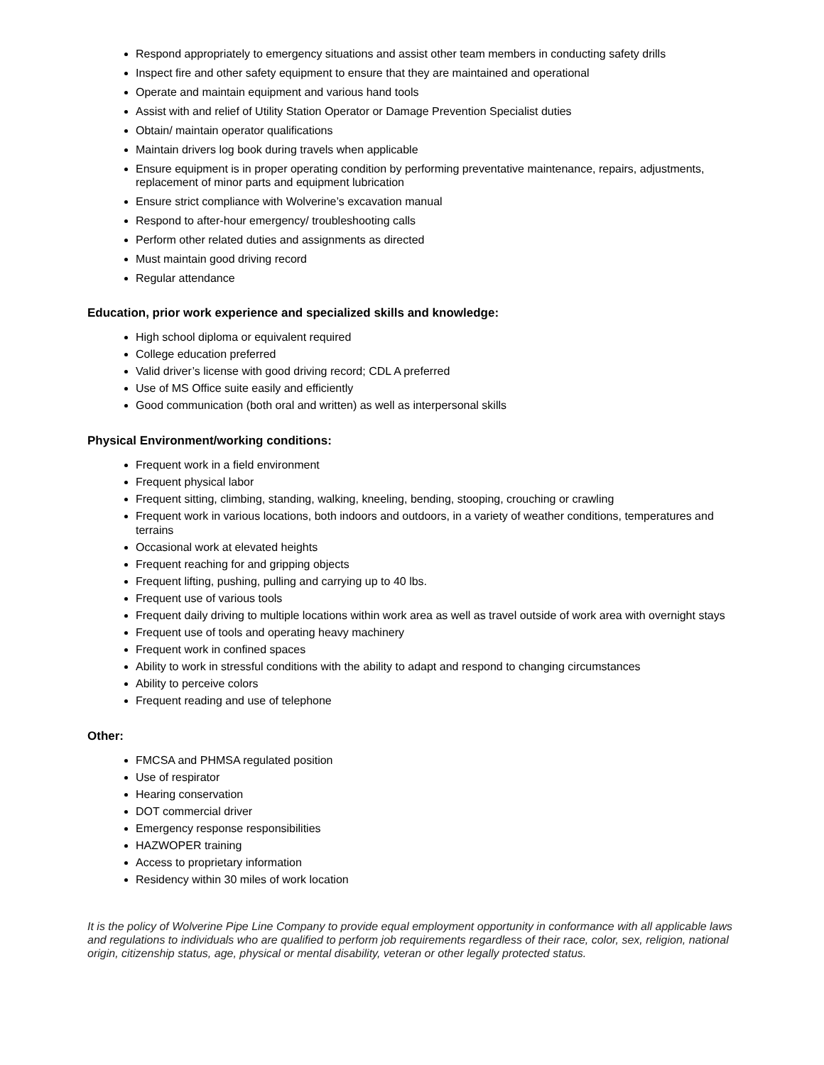Respond appropriately to emergency situations and assist other team members in conducting safety drills
Inspect fire and other safety equipment to ensure that they are maintained and operational
Operate and maintain equipment and various hand tools
Assist with and relief of Utility Station Operator or Damage Prevention Specialist duties
Obtain/ maintain operator qualifications
Maintain drivers log book during travels when applicable
Ensure equipment is in proper operating condition by performing preventative maintenance, repairs, adjustments, replacement of minor parts and equipment lubrication
Ensure strict compliance with Wolverine’s excavation manual
Respond to after-hour emergency/ troubleshooting calls
Perform other related duties and assignments as directed
Must maintain good driving record
Regular attendance
Education, prior work experience and specialized skills and knowledge:
High school diploma or equivalent required
College education preferred
Valid driver’s license with good driving record; CDL A preferred
Use of MS Office suite easily and efficiently
Good communication (both oral and written) as well as interpersonal skills
Physical Environment/working conditions:
Frequent work in a field environment
Frequent physical labor
Frequent sitting, climbing, standing, walking, kneeling, bending, stooping, crouching or crawling
Frequent work in various locations, both indoors and outdoors, in a variety of weather conditions, temperatures and terrains
Occasional work at elevated heights
Frequent reaching for and gripping objects
Frequent lifting, pushing, pulling and carrying up to 40 lbs.
Frequent use of various tools
Frequent daily driving to multiple locations within work area as well as travel outside of work area with overnight stays
Frequent use of tools and operating heavy machinery
Frequent work in confined spaces
Ability to work in stressful conditions with the ability to adapt and respond to changing circumstances
Ability to perceive colors
Frequent reading and use of telephone
Other:
FMCSA and PHMSA regulated position
Use of respirator
Hearing conservation
DOT commercial driver
Emergency response responsibilities
HAZWOPER training
Access to proprietary information
Residency within 30 miles of work location
It is the policy of Wolverine Pipe Line Company to provide equal employment opportunity in conformance with all applicable laws and regulations to individuals who are qualified to perform job requirements regardless of their race, color, sex, religion, national origin, citizenship status, age, physical or mental disability, veteran or other legally protected status.